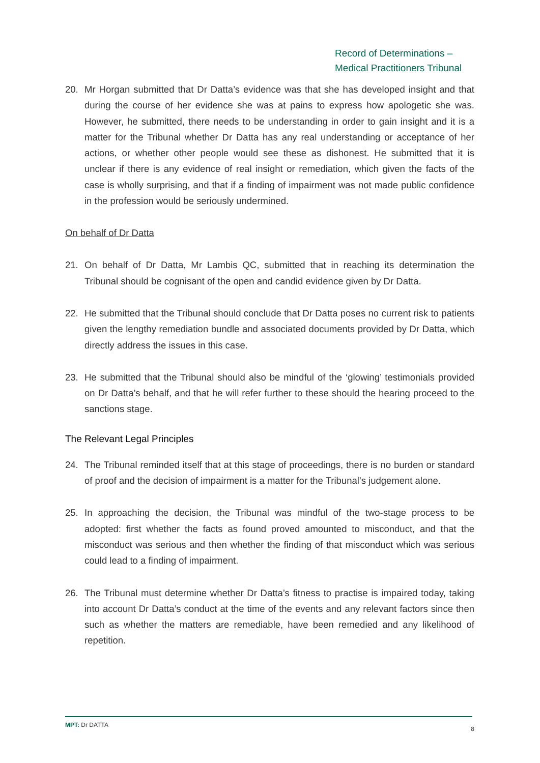Record of Determinations –
Medical Practitioners Tribunal
20. Mr Horgan submitted that Dr Datta’s evidence was that she has developed insight and that during the course of her evidence she was at pains to express how apologetic she was. However, he submitted, there needs to be understanding in order to gain insight and it is a matter for the Tribunal whether Dr Datta has any real understanding or acceptance of her actions, or whether other people would see these as dishonest. He submitted that it is unclear if there is any evidence of real insight or remediation, which given the facts of the case is wholly surprising, and that if a finding of impairment was not made public confidence in the profession would be seriously undermined.
On behalf of Dr Datta
21. On behalf of Dr Datta, Mr Lambis QC, submitted that in reaching its determination the Tribunal should be cognisant of the open and candid evidence given by Dr Datta.
22. He submitted that the Tribunal should conclude that Dr Datta poses no current risk to patients given the lengthy remediation bundle and associated documents provided by Dr Datta, which directly address the issues in this case.
23. He submitted that the Tribunal should also be mindful of the ‘glowing’ testimonials provided on Dr Datta’s behalf, and that he will refer further to these should the hearing proceed to the sanctions stage.
The Relevant Legal Principles
24. The Tribunal reminded itself that at this stage of proceedings, there is no burden or standard of proof and the decision of impairment is a matter for the Tribunal’s judgement alone.
25. In approaching the decision, the Tribunal was mindful of the two-stage process to be adopted: first whether the facts as found proved amounted to misconduct, and that the misconduct was serious and then whether the finding of that misconduct which was serious could lead to a finding of impairment.
26. The Tribunal must determine whether Dr Datta’s fitness to practise is impaired today, taking into account Dr Datta’s conduct at the time of the events and any relevant factors since then such as whether the matters are remediable, have been remedied and any likelihood of repetition.
MPT: Dr DATTA 8